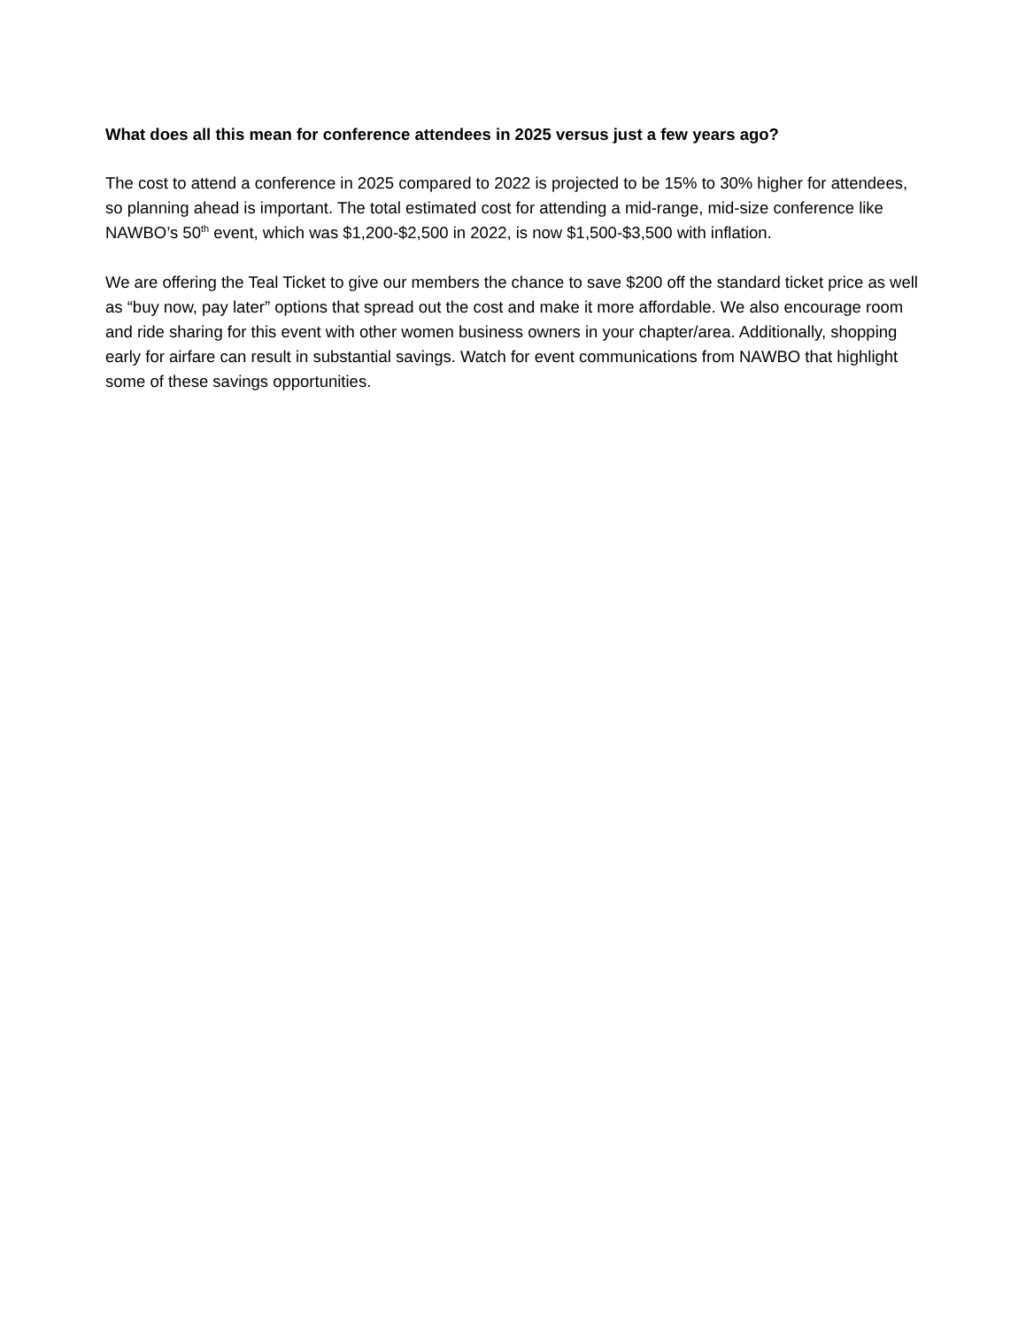What does all this mean for conference attendees in 2025 versus just a few years ago?
The cost to attend a conference in 2025 compared to 2022 is projected to be 15% to 30% higher for attendees, so planning ahead is important. The total estimated cost for attending a mid-range, mid-size conference like NAWBO’s 50<sup>th</sup> event, which was $1,200-$2,500 in 2022, is now $1,500-$3,500 with inflation.
We are offering the Teal Ticket to give our members the chance to save $200 off the standard ticket price as well as “buy now, pay later” options that spread out the cost and make it more affordable. We also encourage room and ride sharing for this event with other women business owners in your chapter/area. Additionally, shopping early for airfare can result in substantial savings. Watch for event communications from NAWBO that highlight some of these savings opportunities.